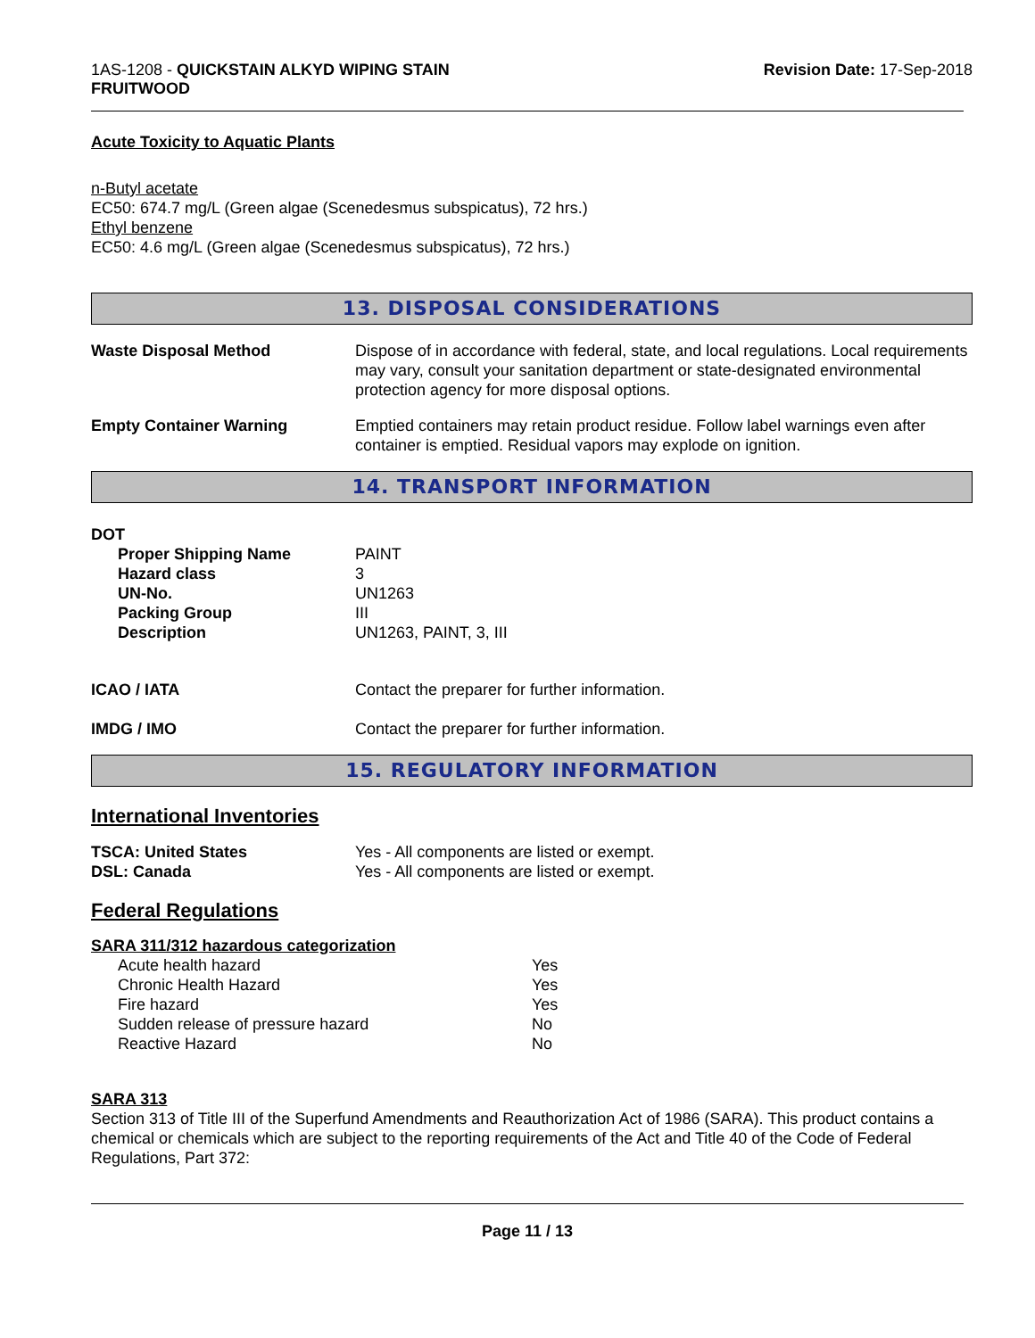1AS-1208 - QUICKSTAIN ALKYD WIPING STAIN
FRUITWOOD
Revision Date: 17-Sep-2018
Acute Toxicity to Aquatic Plants
n-Butyl acetate
EC50: 674.7 mg/L (Green algae (Scenedesmus subspicatus), 72 hrs.)
Ethyl benzene
EC50: 4.6 mg/L (Green algae (Scenedesmus subspicatus), 72 hrs.)
13. DISPOSAL CONSIDERATIONS
| Waste Disposal Method | Dispose of in accordance with federal, state, and local regulations. Local requirements may vary, consult your sanitation department or state-designated environmental protection agency for more disposal options. |
| Empty Container Warning | Emptied containers may retain product residue. Follow label warnings even after container is emptied. Residual vapors may explode on ignition. |
14. TRANSPORT INFORMATION
| DOT | |
| Proper Shipping Name | PAINT |
| Hazard class | 3 |
| UN-No. | UN1263 |
| Packing Group | III |
| Description | UN1263, PAINT, 3, III |
| ICAO / IATA | Contact the preparer for further information. |
| IMDG / IMO | Contact the preparer for further information. |
15. REGULATORY INFORMATION
International Inventories
| TSCA: United States | Yes - All components are listed or exempt. |
| DSL: Canada | Yes - All components are listed or exempt. |
Federal Regulations
SARA 311/312 hazardous categorization
| Acute health hazard | Yes |
| Chronic Health Hazard | Yes |
| Fire hazard | Yes |
| Sudden release of pressure hazard | No |
| Reactive Hazard | No |
SARA 313
Section 313 of Title III of the Superfund Amendments and Reauthorization Act of 1986 (SARA). This product contains a chemical or chemicals which are subject to the reporting requirements of the Act and Title 40 of the Code of Federal Regulations, Part 372:
Page 11 / 13